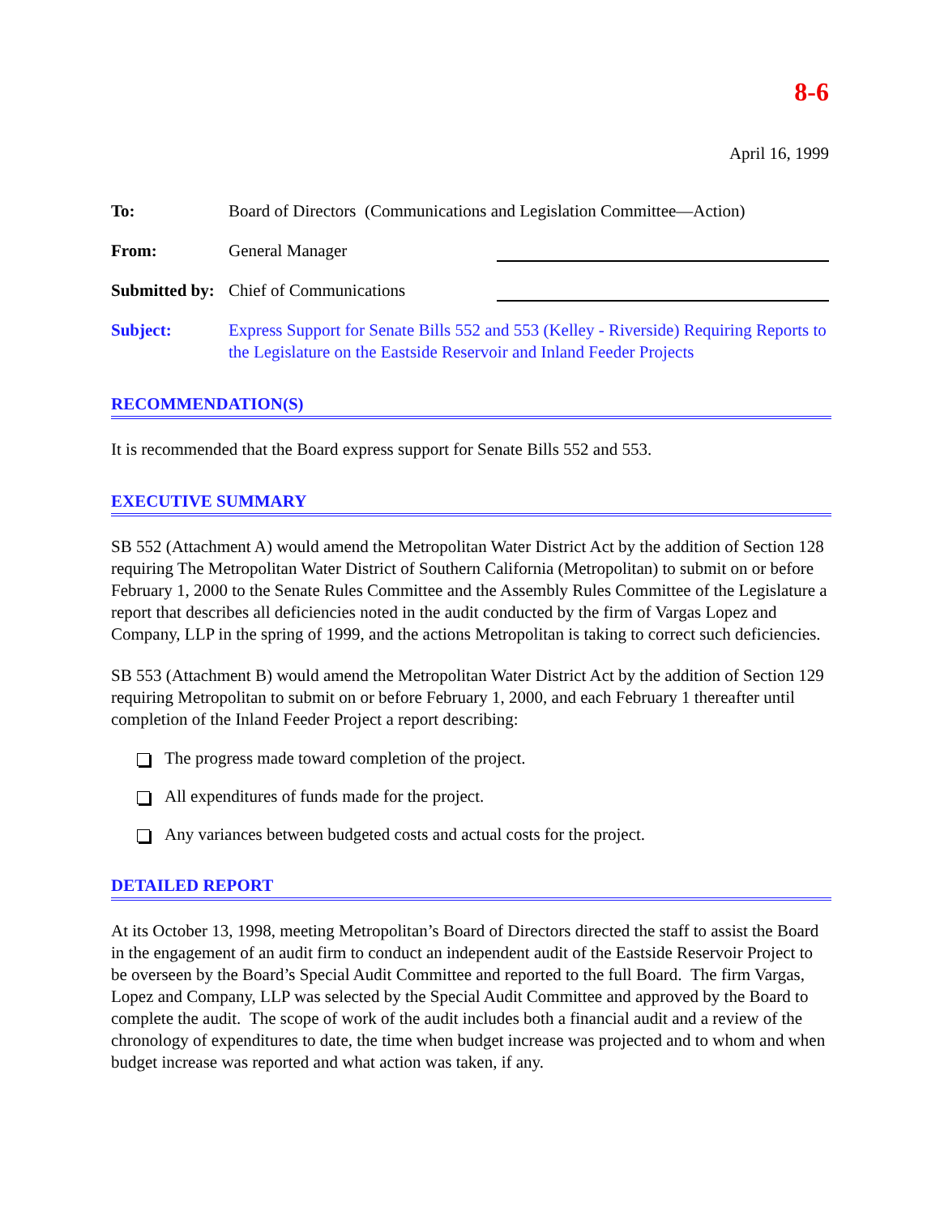8-6
April 16, 1999
To: Board of Directors (Communications and Legislation Committee—Action)
From: General Manager
Submitted by:
Chief of Communications
Subject: Express Support for Senate Bills 552 and 553 (Kelley - Riverside) Requiring Reports to the Legislature on the Eastside Reservoir and Inland Feeder Projects
RECOMMENDATION(S)
It is recommended that the Board express support for Senate Bills 552 and 553.
EXECUTIVE SUMMARY
SB 552 (Attachment A) would amend the Metropolitan Water District Act by the addition of Section 128 requiring The Metropolitan Water District of Southern California (Metropolitan) to submit on or before February 1, 2000 to the Senate Rules Committee and the Assembly Rules Committee of the Legislature a report that describes all deficiencies noted in the audit conducted by the firm of Vargas Lopez and Company, LLP in the spring of 1999, and the actions Metropolitan is taking to correct such deficiencies.
SB 553 (Attachment B) would amend the Metropolitan Water District Act by the addition of Section 129 requiring Metropolitan to submit on or before February 1, 2000, and each February 1 thereafter until completion of the Inland Feeder Project a report describing:
The progress made toward completion of the project.
All expenditures of funds made for the project.
Any variances between budgeted costs and actual costs for the project.
DETAILED REPORT
At its October 13, 1998, meeting Metropolitan’s Board of Directors directed the staff to assist the Board in the engagement of an audit firm to conduct an independent audit of the Eastside Reservoir Project to be overseen by the Board’s Special Audit Committee and reported to the full Board. The firm Vargas, Lopez and Company, LLP was selected by the Special Audit Committee and approved by the Board to complete the audit. The scope of work of the audit includes both a financial audit and a review of the chronology of expenditures to date, the time when budget increase was projected and to whom and when budget increase was reported and what action was taken, if any.